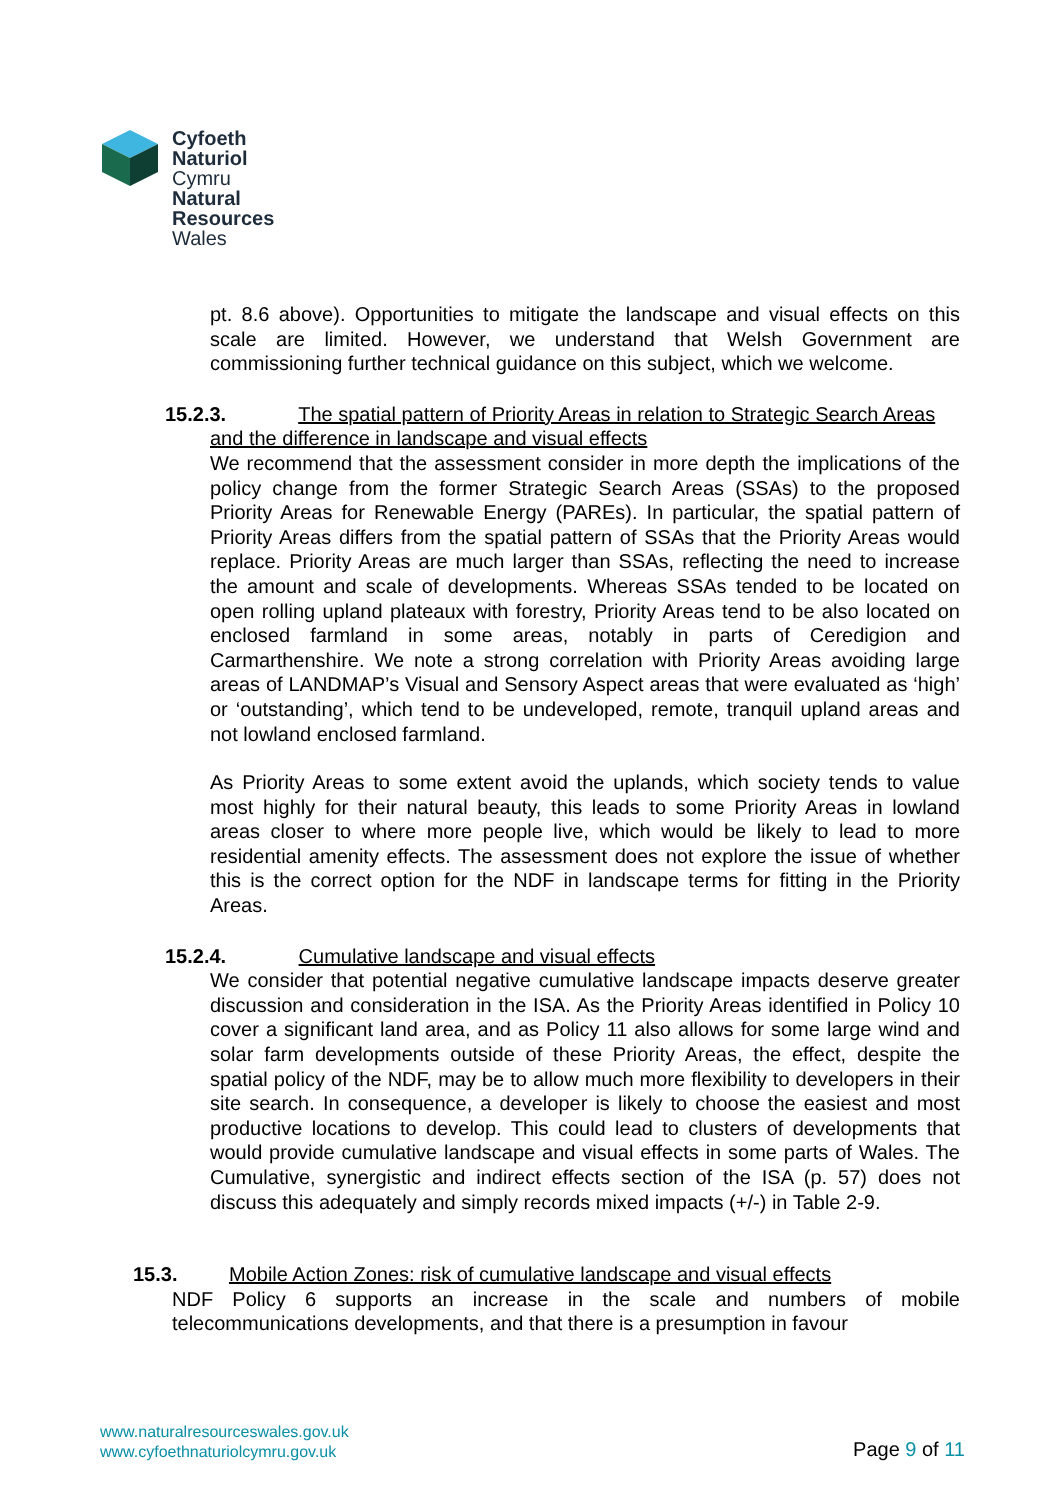Cyfoeth
Naturiol
Cymru
Natural
Resources
Wales
pt. 8.6 above). Opportunities to mitigate the landscape and visual effects on this scale are limited. However, we understand that Welsh Government are commissioning further technical guidance on this subject, which we welcome.
15.2.3. The spatial pattern of Priority Areas in relation to Strategic Search Areas
and the difference in landscape and visual effects
We recommend that the assessment consider in more depth the implications of the policy change from the former Strategic Search Areas (SSAs) to the proposed Priority Areas for Renewable Energy (PAREs). In particular, the spatial pattern of Priority Areas differs from the spatial pattern of SSAs that the Priority Areas would replace. Priority Areas are much larger than SSAs, reflecting the need to increase the amount and scale of developments. Whereas SSAs tended to be located on open rolling upland plateaux with forestry, Priority Areas tend to be also located on enclosed farmland in some areas, notably in parts of Ceredigion and Carmarthenshire. We note a strong correlation with Priority Areas avoiding large areas of LANDMAP’s Visual and Sensory Aspect areas that were evaluated as ‘high’ or ‘outstanding’, which tend to be undeveloped, remote, tranquil upland areas and not lowland enclosed farmland.
As Priority Areas to some extent avoid the uplands, which society tends to value most highly for their natural beauty, this leads to some Priority Areas in lowland areas closer to where more people live, which would be likely to lead to more residential amenity effects. The assessment does not explore the issue of whether this is the correct option for the NDF in landscape terms for fitting in the Priority Areas.
15.2.4. Cumulative landscape and visual effects
We consider that potential negative cumulative landscape impacts deserve greater discussion and consideration in the ISA. As the Priority Areas identified in Policy 10 cover a significant land area, and as Policy 11 also allows for some large wind and solar farm developments outside of these Priority Areas, the effect, despite the spatial policy of the NDF, may be to allow much more flexibility to developers in their site search. In consequence, a developer is likely to choose the easiest and most productive locations to develop. This could lead to clusters of developments that would provide cumulative landscape and visual effects in some parts of Wales. The Cumulative, synergistic and indirect effects section of the ISA (p. 57) does not discuss this adequately and simply records mixed impacts (+/-) in Table 2-9.
15.3. Mobile Action Zones: risk of cumulative landscape and visual effects
NDF Policy 6 supports an increase in the scale and numbers of mobile telecommunications developments, and that there is a presumption in favour
www.naturalresourceswales.gov.uk
www.cyfoethnaturiolcymru.gov.uk
Page 9 of 11